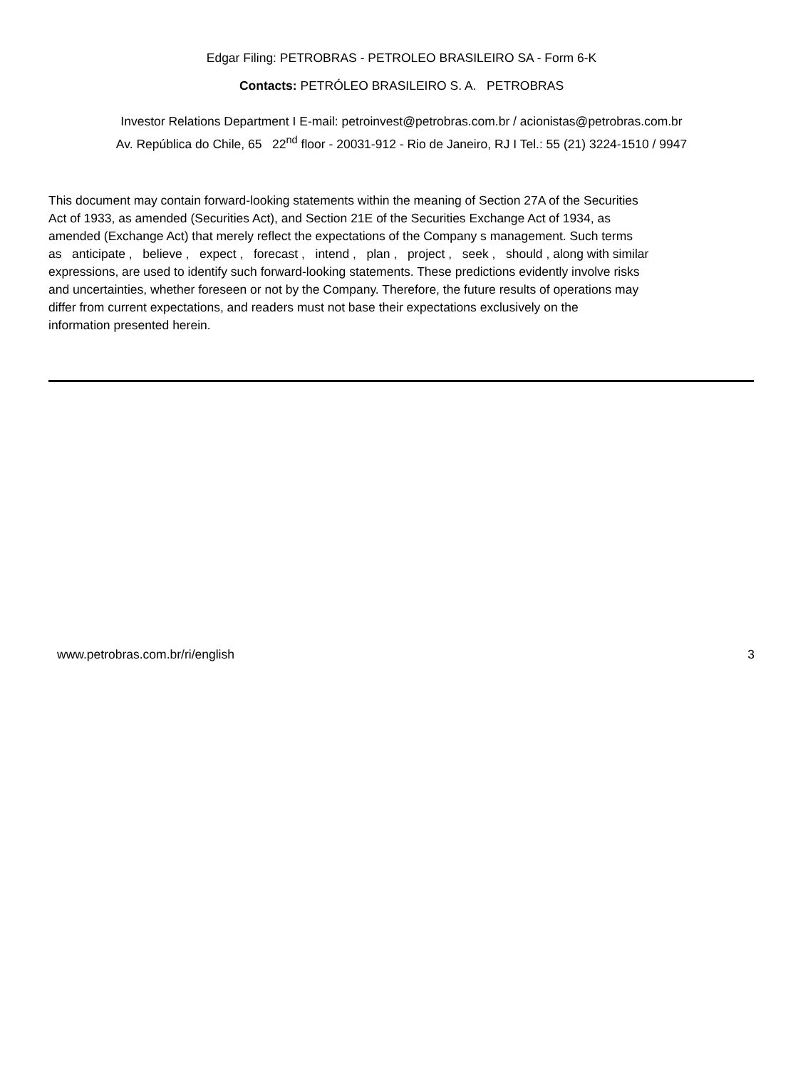Edgar Filing: PETROBRAS - PETROLEO BRASILEIRO SA - Form 6-K
Contacts: PETRÓLEO BRASILEIRO S. A. PETROBRAS
Investor Relations Department I E-mail: petroinvest@petrobras.com.br / acionistas@petrobras.com.br
Av. República do Chile, 65 22<sup>nd</sup> floor - 20031-912 - Rio de Janeiro, RJ I Tel.: 55 (21) 3224-1510 / 9947
This document may contain forward-looking statements within the meaning of Section 27A of the Securities
Act of 1933, as amended (Securities Act), and Section 21E of the Securities Exchange Act of 1934, as
amended (Exchange Act) that merely reflect the expectations of the Company s management. Such terms
as anticipate , believe , expect , forecast , intend , plan , project , seek , should , along with similar
expressions, are used to identify such forward-looking statements. These predictions evidently involve risks
and uncertainties, whether foreseen or not by the Company. Therefore, the future results of operations may
differ from current expectations, and readers must not base their expectations exclusively on the
information presented herein.
www.petrobras.com.br/ri/english 3